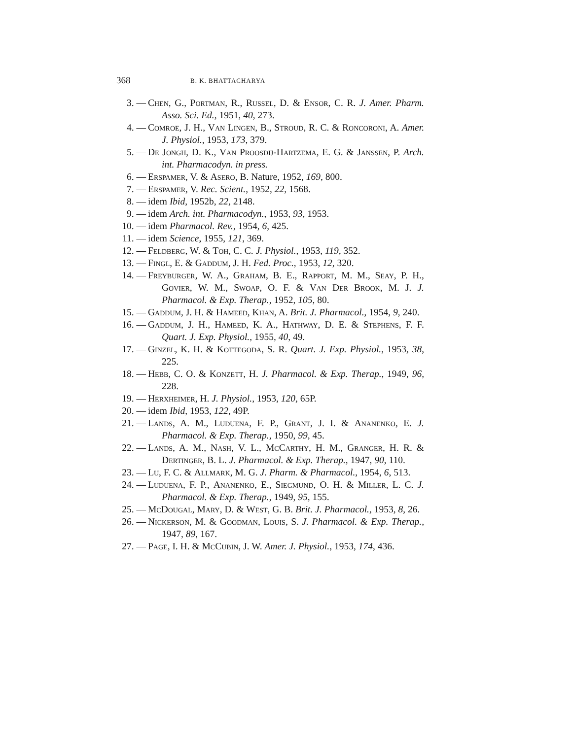368 B. K. BHATTACHARYA
3. — Chen, G., Portman, R., Russel, D. & Ensor, C. R. J. Amer. Pharm. Asso. Sci. Ed., 1951, 40, 273.
4. — Comroe, J. H., Van Lingen, B., Stroud, R. C. & Roncoroni, A. Amer. J. Physiol., 1953, 173, 379.
5. — De Jongh, D. K., Van Proosdij-Hartzema, E. G. & Janssen, P. Arch. int. Pharmacodyn. in press.
6. — Erspamer, V. & Asero, B. Nature, 1952, 169, 800.
7. — Erspamer, V. Rec. Scient., 1952, 22, 1568.
8. — idem Ibid, 1952b, 22, 2148.
9. — idem Arch. int. Pharmacodyn., 1953, 93, 1953.
10. — idem Pharmacol. Rev., 1954, 6, 425.
11. — idem Science, 1955, 121, 369.
12. — Feldberg, W. & Toh, C. C. J. Physiol., 1953, 119, 352.
13. — Fingl, E. & Gaddum, J. H. Fed. Proc., 1953, 12, 320.
14. — Freyburger, W. A., Graham, B. E., Rapport, M. M., Seay, P. H., Govier, W. M., Swoap, O. F. & Van Der Brook, M. J. J. Pharmacol. & Exp. Therap., 1952, 105, 80.
15. — Gaddum, J. H. & Hameed, Khan, A. Brit. J. Pharmacol., 1954, 9, 240.
16. — Gaddum, J. H., Hameed, K. A., Hathway, D. E. & Stephens, F. F. Quart. J. Exp. Physiol., 1955, 40, 49.
17. — Ginzel, K. H. & Kottegoda, S. R. Quart. J. Exp. Physiol., 1953, 38, 225.
18. — Hebb, C. O. & Konzett, H. J. Pharmacol. & Exp. Therap., 1949, 96, 228.
19. — Herxheimer, H. J. Physiol., 1953, 120, 65P.
20. — idem Ibid, 1953, 122, 49P.
21. — Lands, A. M., Luduena, F. P., Grant, J. I. & Ananenko, E. J. Pharmacol. & Exp. Therap., 1950, 99, 45.
22. — Lands, A. M., Nash, V. L., McCarthy, H. M., Granger, H. R. & Dertinger, B. L. J. Pharmacol. & Exp. Therap., 1947, 90, 110.
23. — Lu, F. C. & Allmark, M. G. J. Pharm. & Pharmacol., 1954, 6, 513.
24. — Luduena, F. P., Ananenko, E., Siegmund, O. H. & Miller, L. C. J. Pharmacol. & Exp. Therap., 1949, 95, 155.
25. — McDougal, Mary, D. & West, G. B. Brit. J. Pharmacol., 1953, 8, 26.
26. — Nickerson, M. & Goodman, Louis, S. J. Pharmacol. & Exp. Therap., 1947, 89, 167.
27. — Page, I. H. & McCubin, J. W. Amer. J. Physiol., 1953, 174, 436.